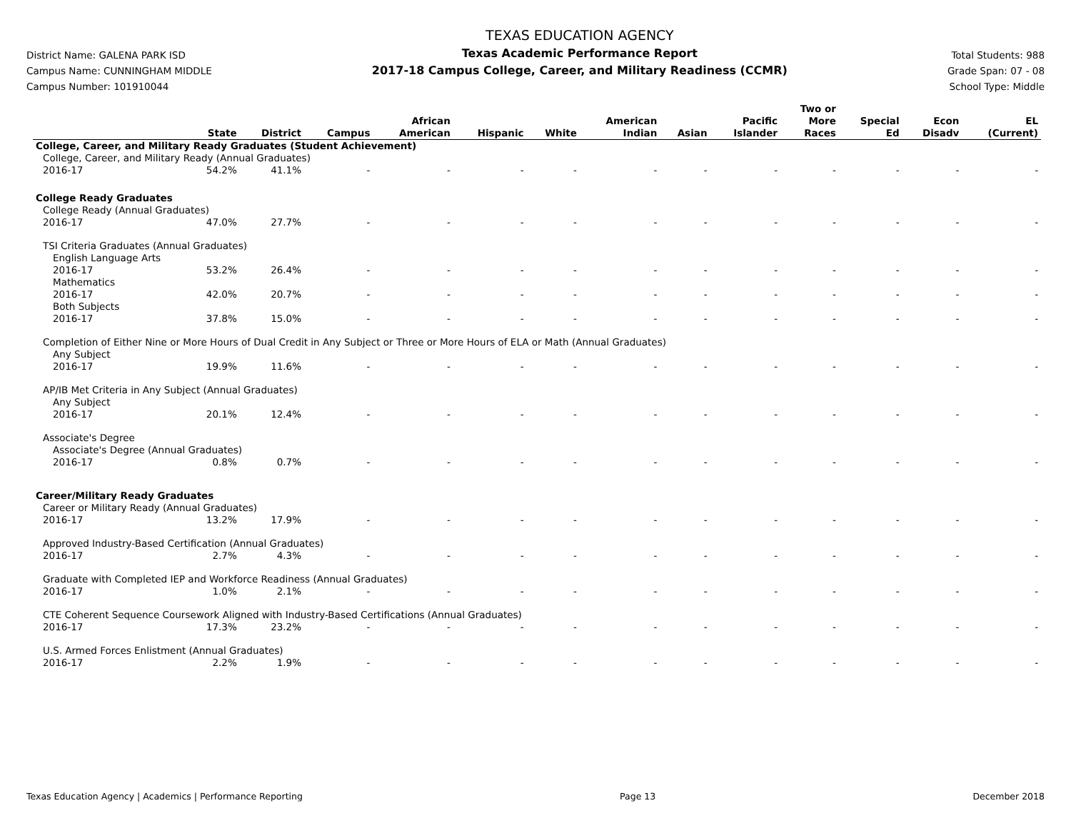District Name: GALENA PARK ISD
Campus Name: CUNNINGHAM MIDDLE
Campus Number: 101910044
TEXAS EDUCATION AGENCY
Texas Academic Performance Report
2017-18 Campus College, Career, and Military Readiness (CCMR)
Total Students: 988
Grade Span: 07 - 08
School Type: Middle
| | State | District | Campus | African American | Hispanic | White | American Indian | Asian | Pacific Islander | Two or More Races | Special Ed | Econ Disadv | EL (Current) |
| --- | --- | --- | --- | --- | --- | --- | --- | --- | --- | --- | --- | --- | --- |
| College, Career, and Military Ready Graduates (Student Achievement) | | | | | | | | | | | | | |
| College, Career, and Military Ready (Annual Graduates) | | | | | | | | | | | | | |
| 2016-17 | 54.2% | 41.1% | - | - | - | - | - | - | - | - | - | - | - |
| College Ready Graduates | | | | | | | | | | | | | |
| College Ready (Annual Graduates) | | | | | | | | | | | | | |
| 2016-17 | 47.0% | 27.7% | - | - | - | - | - | - | - | - | - | - | - |
| TSI Criteria Graduates (Annual Graduates) | | | | | | | | | | | | | |
| English Language Arts | | | | | | | | | | | | | |
| 2016-17 | 53.2% | 26.4% | - | - | - | - | - | - | - | - | - | - | - |
| Mathematics | | | | | | | | | | | | | |
| 2016-17 | 42.0% | 20.7% | - | - | - | - | - | - | - | - | - | - | - |
| Both Subjects | | | | | | | | | | | | | |
| 2016-17 | 37.8% | 15.0% | - | - | - | - | - | - | - | - | - | - | - |
| Completion of Either Nine or More Hours of Dual Credit in Any Subject or Three or More Hours of ELA or Math (Annual Graduates) | | | | | | | | | | | | | |
| Any Subject | | | | | | | | | | | | | |
| 2016-17 | 19.9% | 11.6% | - | - | - | - | - | - | - | - | - | - | - |
| AP/IB Met Criteria in Any Subject (Annual Graduates) | | | | | | | | | | | | | |
| Any Subject | | | | | | | | | | | | | |
| 2016-17 | 20.1% | 12.4% | - | - | - | - | - | - | - | - | - | - | - |
| Associate's Degree | | | | | | | | | | | | | |
| Associate's Degree (Annual Graduates) | | | | | | | | | | | | | |
| 2016-17 | 0.8% | 0.7% | - | - | - | - | - | - | - | - | - | - | - |
| Career/Military Ready Graduates | | | | | | | | | | | | | |
| Career or Military Ready (Annual Graduates) | | | | | | | | | | | | | |
| 2016-17 | 13.2% | 17.9% | - | - | - | - | - | - | - | - | - | - | - |
| Approved Industry-Based Certification (Annual Graduates) | | | | | | | | | | | | | |
| 2016-17 | 2.7% | 4.3% | - | - | - | - | - | - | - | - | - | - | - |
| Graduate with Completed IEP and Workforce Readiness (Annual Graduates) | | | | | | | | | | | | | |
| 2016-17 | 1.0% | 2.1% | - | - | - | - | - | - | - | - | - | - | - |
| CTE Coherent Sequence Coursework Aligned with Industry-Based Certifications (Annual Graduates) | | | | | | | | | | | | | |
| 2016-17 | 17.3% | 23.2% | - | - | - | - | - | - | - | - | - | - | - |
| U.S. Armed Forces Enlistment (Annual Graduates) | | | | | | | | | | | | | |
| 2016-17 | 2.2% | 1.9% | - | - | - | - | - | - | - | - | - | - | - |
Texas Education Agency | Academics | Performance Reporting Page 13 December 2018